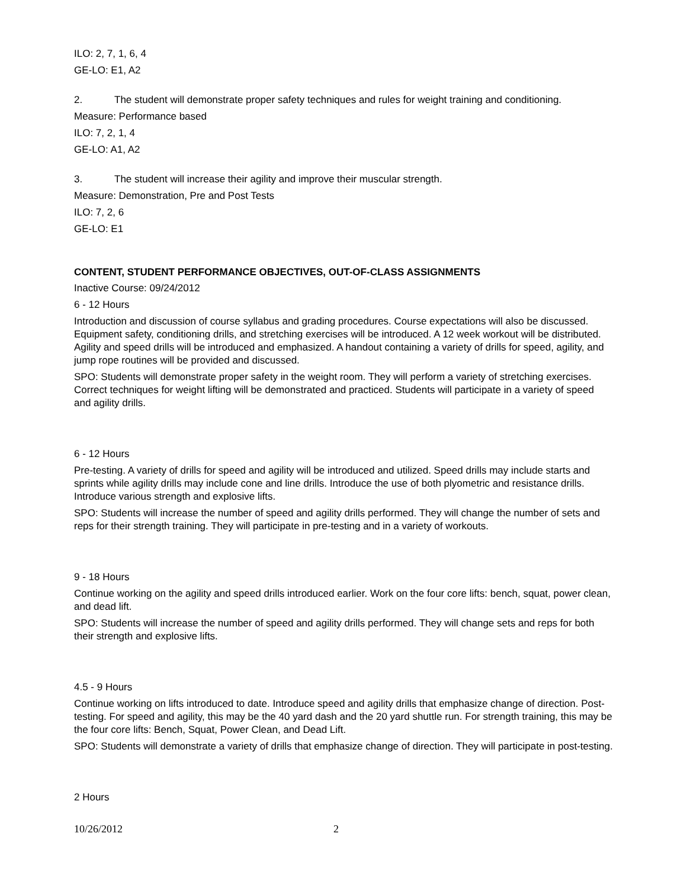ILO: 2, 7, 1, 6, 4
GE-LO: E1, A2
2. The student will demonstrate proper safety techniques and rules for weight training and conditioning.
Measure: Performance based
ILO: 7, 2, 1, 4
GE-LO: A1, A2
3. The student will increase their agility and improve their muscular strength.
Measure: Demonstration, Pre and Post Tests
ILO: 7, 2, 6
GE-LO: E1
CONTENT, STUDENT PERFORMANCE OBJECTIVES, OUT-OF-CLASS ASSIGNMENTS
Inactive Course: 09/24/2012
6 - 12 Hours
Introduction and discussion of course syllabus and grading procedures. Course expectations will also be discussed. Equipment safety, conditioning drills, and stretching exercises will be introduced. A 12 week workout will be distributed. Agility and speed drills will be introduced and emphasized. A handout containing a variety of drills for speed, agility, and jump rope routines will be provided and discussed.
SPO: Students will demonstrate proper safety in the weight room. They will perform a variety of stretching exercises. Correct techniques for weight lifting will be demonstrated and practiced. Students will participate in a variety of speed and agility drills.
6 - 12 Hours
Pre-testing. A variety of drills for speed and agility will be introduced and utilized. Speed drills may include starts and sprints while agility drills may include cone and line drills. Introduce the use of both plyometric and resistance drills. Introduce various strength and explosive lifts.
SPO: Students will increase the number of speed and agility drills performed. They will change the number of sets and reps for their strength training. They will participate in pre-testing and in a variety of workouts.
9 - 18 Hours
Continue working on the agility and speed drills introduced earlier. Work on the four core lifts: bench, squat, power clean, and dead lift.
SPO: Students will increase the number of speed and agility drills performed. They will change sets and reps for both their strength and explosive lifts.
4.5 - 9 Hours
Continue working on lifts introduced to date. Introduce speed and agility drills that emphasize change of direction. Post-testing. For speed and agility, this may be the 40 yard dash and the 20 yard shuttle run. For strength training, this may be the four core lifts: Bench, Squat, Power Clean, and Dead Lift.
SPO: Students will demonstrate a variety of drills that emphasize change of direction. They will participate in post-testing.
2 Hours
10/26/2012 2